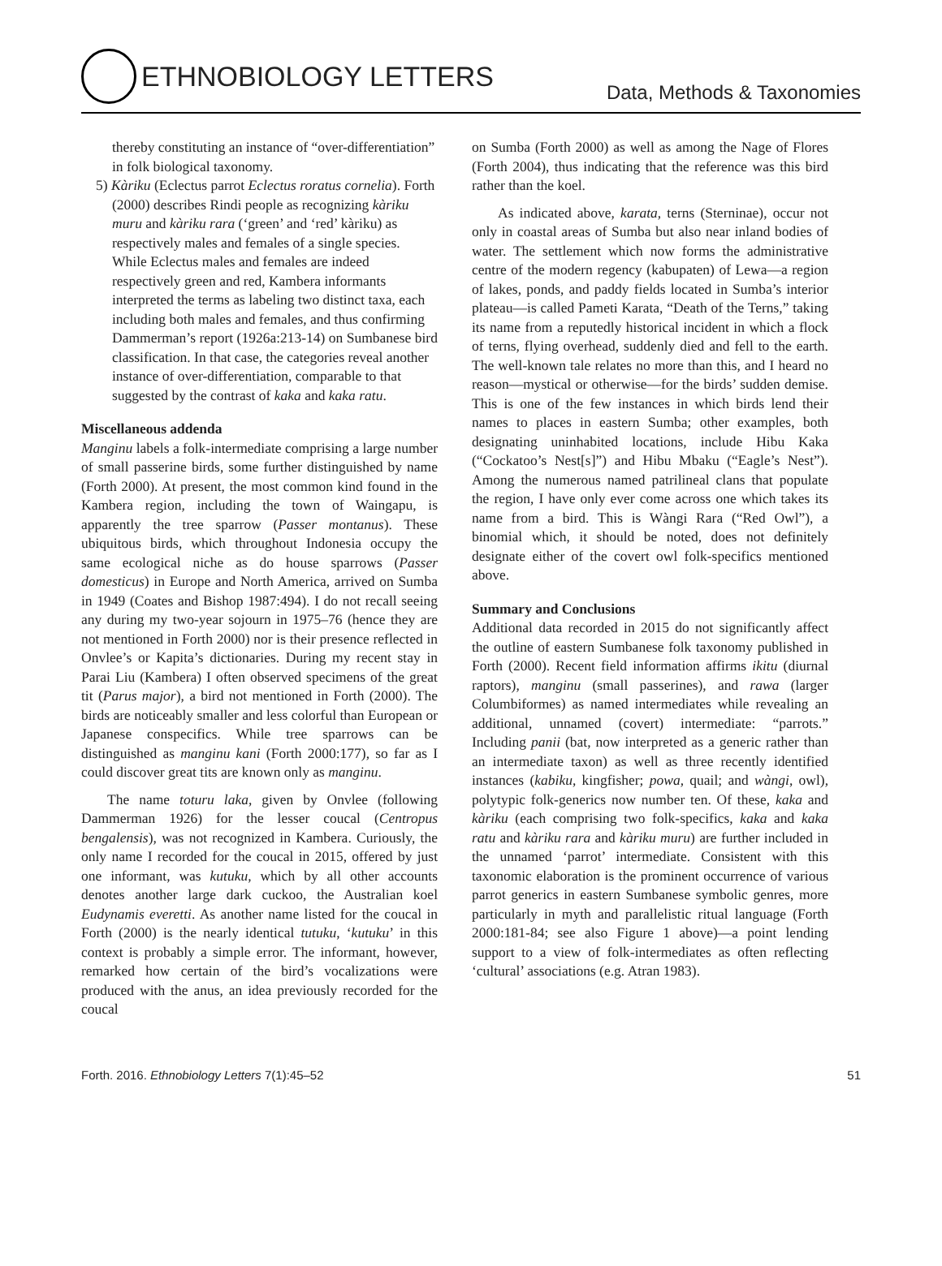ETHNOBIOLOGY LETTERS
Data, Methods & Taxonomies
thereby constituting an instance of “over-differentiation” in folk biological taxonomy.
5) Kàriku (Eclectus parrot Eclectus roratus cornelia). Forth (2000) describes Rindi people as recognizing kàriku muru and kàriku rara (‘green’ and ‘red’ kàriku) as respectively males and females of a single species. While Eclectus males and females are indeed respectively green and red, Kambera informants interpreted the terms as labeling two distinct taxa, each including both males and females, and thus confirming Dammerman’s report (1926a:213-14) on Sumbanese bird classification. In that case, the categories reveal another instance of over-differentiation, comparable to that suggested by the contrast of kaka and kaka ratu.
Miscellaneous addenda
Manginu labels a folk-intermediate comprising a large number of small passerine birds, some further distinguished by name (Forth 2000). At present, the most common kind found in the Kambera region, including the town of Waingapu, is apparently the tree sparrow (Passer montanus). These ubiquitous birds, which throughout Indonesia occupy the same ecological niche as do house sparrows (Passer domesticus) in Europe and North America, arrived on Sumba in 1949 (Coates and Bishop 1987:494). I do not recall seeing any during my two-year sojourn in 1975–76 (hence they are not mentioned in Forth 2000) nor is their presence reflected in Onvlee’s or Kapita’s dictionaries. During my recent stay in Parai Liu (Kambera) I often observed specimens of the great tit (Parus major), a bird not mentioned in Forth (2000). The birds are noticeably smaller and less colorful than European or Japanese conspecifics. While tree sparrows can be distinguished as manginu kani (Forth 2000:177), so far as I could discover great tits are known only as manginu.
The name toturu laka, given by Onvlee (following Dammerman 1926) for the lesser coucal (Centropus bengalensis), was not recognized in Kambera. Curiously, the only name I recorded for the coucal in 2015, offered by just one informant, was kutuku, which by all other accounts denotes another large dark cuckoo, the Australian koel Eudynamis everetti. As another name listed for the coucal in Forth (2000) is the nearly identical tutuku, ‘kutuku’ in this context is probably a simple error. The informant, however, remarked how certain of the bird’s vocalizations were produced with the anus, an idea previously recorded for the coucal
on Sumba (Forth 2000) as well as among the Nage of Flores (Forth 2004), thus indicating that the reference was this bird rather than the koel.
As indicated above, karata, terns (Sterninae), occur not only in coastal areas of Sumba but also near inland bodies of water. The settlement which now forms the administrative centre of the modern regency (kabupaten) of Lewa—a region of lakes, ponds, and paddy fields located in Sumba’s interior plateau—is called Pameti Karata, “Death of the Terns,” taking its name from a reputedly historical incident in which a flock of terns, flying overhead, suddenly died and fell to the earth. The well-known tale relates no more than this, and I heard no reason—mystical or otherwise—for the birds’ sudden demise. This is one of the few instances in which birds lend their names to places in eastern Sumba; other examples, both designating uninhabited locations, include Hibu Kaka (“Cockatoo’s Nest[s]”) and Hibu Mbaku (“Eagle’s Nest”). Among the numerous named patrilineal clans that populate the region, I have only ever come across one which takes its name from a bird. This is Wàngi Rara (“Red Owl”), a binomial which, it should be noted, does not definitely designate either of the covert owl folk-specifics mentioned above.
Summary and Conclusions
Additional data recorded in 2015 do not significantly affect the outline of eastern Sumbanese folk taxonomy published in Forth (2000). Recent field information affirms ikitu (diurnal raptors), manginu (small passerines), and rawa (larger Columbiformes) as named intermediates while revealing an additional, unnamed (covert) intermediate: “parrots.” Including panii (bat, now interpreted as a generic rather than an intermediate taxon) as well as three recently identified instances (kabiku, kingfisher; powa, quail; and wàngi, owl), polytypic folk-generics now number ten. Of these, kaka and kàriku (each comprising two folk-specifics, kaka and kaka ratu and kàriku rara and kàriku muru) are further included in the unnamed ‘parrot’ intermediate. Consistent with this taxonomic elaboration is the prominent occurrence of various parrot generics in eastern Sumbanese symbolic genres, more particularly in myth and parallelistic ritual language (Forth 2000:181-84; see also Figure 1 above)—a point lending support to a view of folk-intermediates as often reflecting ‘cultural’ associations (e.g. Atran 1983).
Forth. 2016. Ethnobiology Letters 7(1):45–52 51